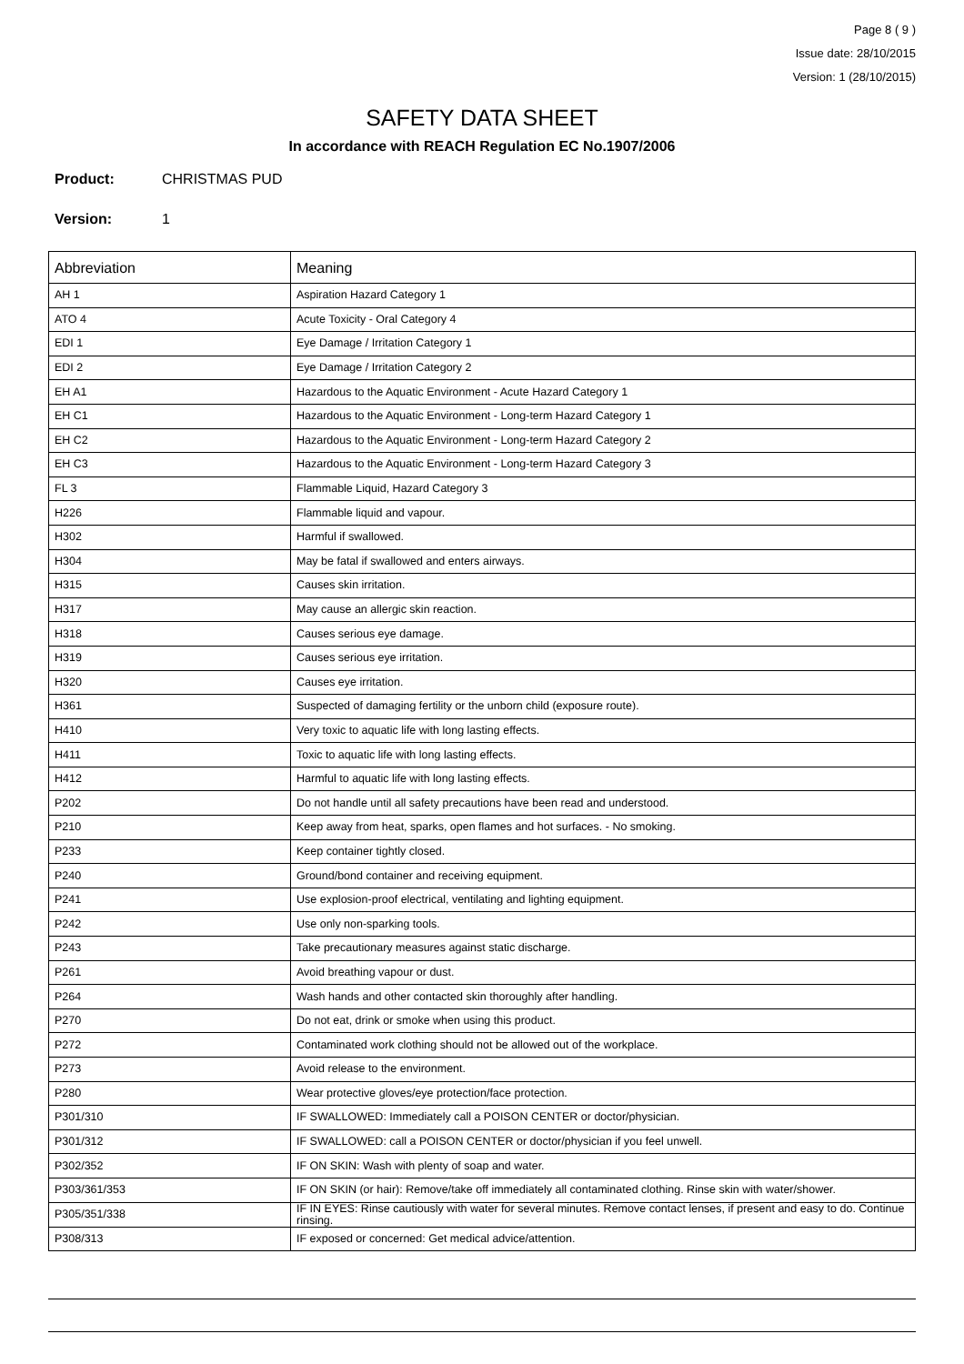Page 8 ( 9 )
Issue date: 28/10/2015
Version: 1 (28/10/2015)
SAFETY DATA SHEET
In accordance with REACH Regulation EC No.1907/2006
Product: CHRISTMAS PUD
Version: 1
| Abbreviation | Meaning |
| --- | --- |
| AH 1 | Aspiration Hazard Category 1 |
| ATO 4 | Acute Toxicity - Oral Category 4 |
| EDI 1 | Eye Damage / Irritation Category 1 |
| EDI 2 | Eye Damage / Irritation Category 2 |
| EH A1 | Hazardous to the Aquatic Environment - Acute Hazard Category 1 |
| EH C1 | Hazardous to the Aquatic Environment - Long-term Hazard Category 1 |
| EH C2 | Hazardous to the Aquatic Environment - Long-term Hazard Category 2 |
| EH C3 | Hazardous to the Aquatic Environment - Long-term Hazard Category 3 |
| FL 3 | Flammable Liquid, Hazard Category 3 |
| H226 | Flammable liquid and vapour. |
| H302 | Harmful if swallowed. |
| H304 | May be fatal if swallowed and enters airways. |
| H315 | Causes skin irritation. |
| H317 | May cause an allergic skin reaction. |
| H318 | Causes serious eye damage. |
| H319 | Causes serious eye irritation. |
| H320 | Causes eye irritation. |
| H361 | Suspected of damaging fertility or the unborn child (exposure route). |
| H410 | Very toxic to aquatic life with long lasting effects. |
| H411 | Toxic to aquatic life with long lasting effects. |
| H412 | Harmful to aquatic life with long lasting effects. |
| P202 | Do not handle until all safety precautions have been read and understood. |
| P210 | Keep away from heat, sparks, open flames and hot surfaces. - No smoking. |
| P233 | Keep container tightly closed. |
| P240 | Ground/bond container and receiving equipment. |
| P241 | Use explosion-proof electrical, ventilating and lighting equipment. |
| P242 | Use only non-sparking tools. |
| P243 | Take precautionary measures against static discharge. |
| P261 | Avoid breathing vapour or dust. |
| P264 | Wash hands and other contacted skin thoroughly after handling. |
| P270 | Do not eat, drink or smoke when using this product. |
| P272 | Contaminated work clothing should not be allowed out of the workplace. |
| P273 | Avoid release to the environment. |
| P280 | Wear protective gloves/eye protection/face protection. |
| P301/310 | IF SWALLOWED: Immediately call a POISON CENTER or doctor/physician. |
| P301/312 | IF SWALLOWED: call a POISON CENTER or doctor/physician if you feel unwell. |
| P302/352 | IF ON SKIN: Wash with plenty of soap and water. |
| P303/361/353 | IF ON SKIN (or hair): Remove/take off immediately all contaminated clothing. Rinse skin with water/shower. |
| P305/351/338 | IF IN EYES: Rinse cautiously with water for several minutes. Remove contact lenses, if present and easy to do. Continue rinsing. |
| P308/313 | IF exposed or concerned: Get medical advice/attention. |